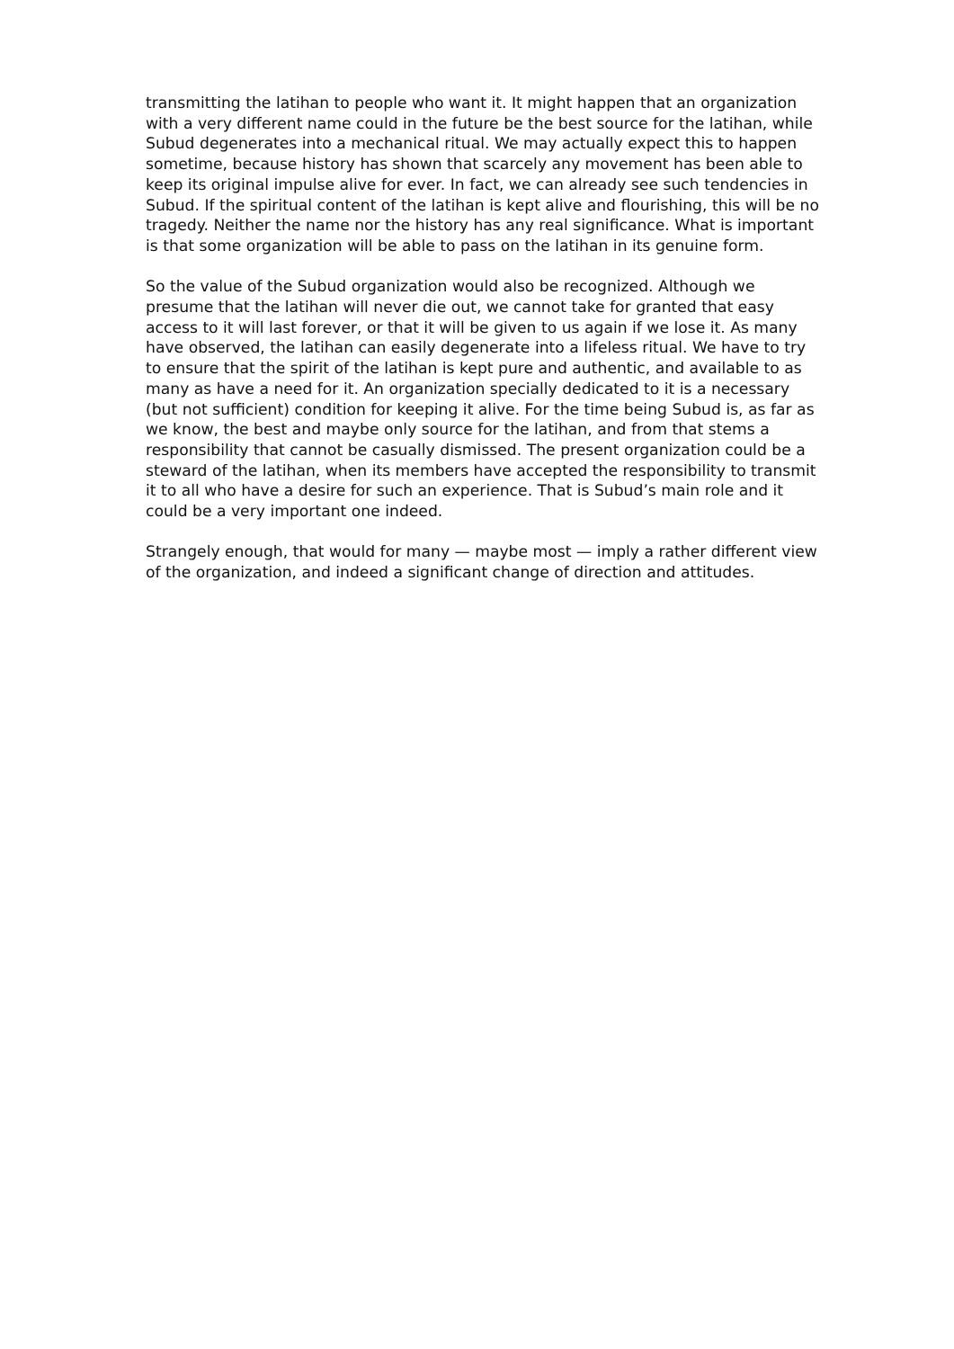transmitting the latihan to people who want it. It might happen that an organization with a very different name could in the future be the best source for the latihan, while Subud degenerates into a mechanical ritual. We may actually expect this to happen sometime, because history has shown that scarcely any movement has been able to keep its original impulse alive for ever. In fact, we can already see such tendencies in Subud. If the spiritual content of the latihan is kept alive and flourishing, this will be no tragedy. Neither the name nor the history has any real significance. What is important is that some organization will be able to pass on the latihan in its genuine form.
So the value of the Subud organization would also be recognized. Although we presume that the latihan will never die out, we cannot take for granted that easy access to it will last forever, or that it will be given to us again if we lose it. As many have observed, the latihan can easily degenerate into a lifeless ritual. We have to try to ensure that the spirit of the latihan is kept pure and authentic, and available to as many as have a need for it. An organization specially dedicated to it is a necessary (but not sufficient) condition for keeping it alive. For the time being Subud is, as far as we know, the best and maybe only source for the latihan, and from that stems a responsibility that cannot be casually dismissed. The present organization could be a steward of the latihan, when its members have accepted the responsibility to transmit it to all who have a desire for such an experience. That is Subud’s main role and it could be a very important one indeed.
Strangely enough, that would for many — maybe most — imply a rather different view of the organization, and indeed a significant change of direction and attitudes.